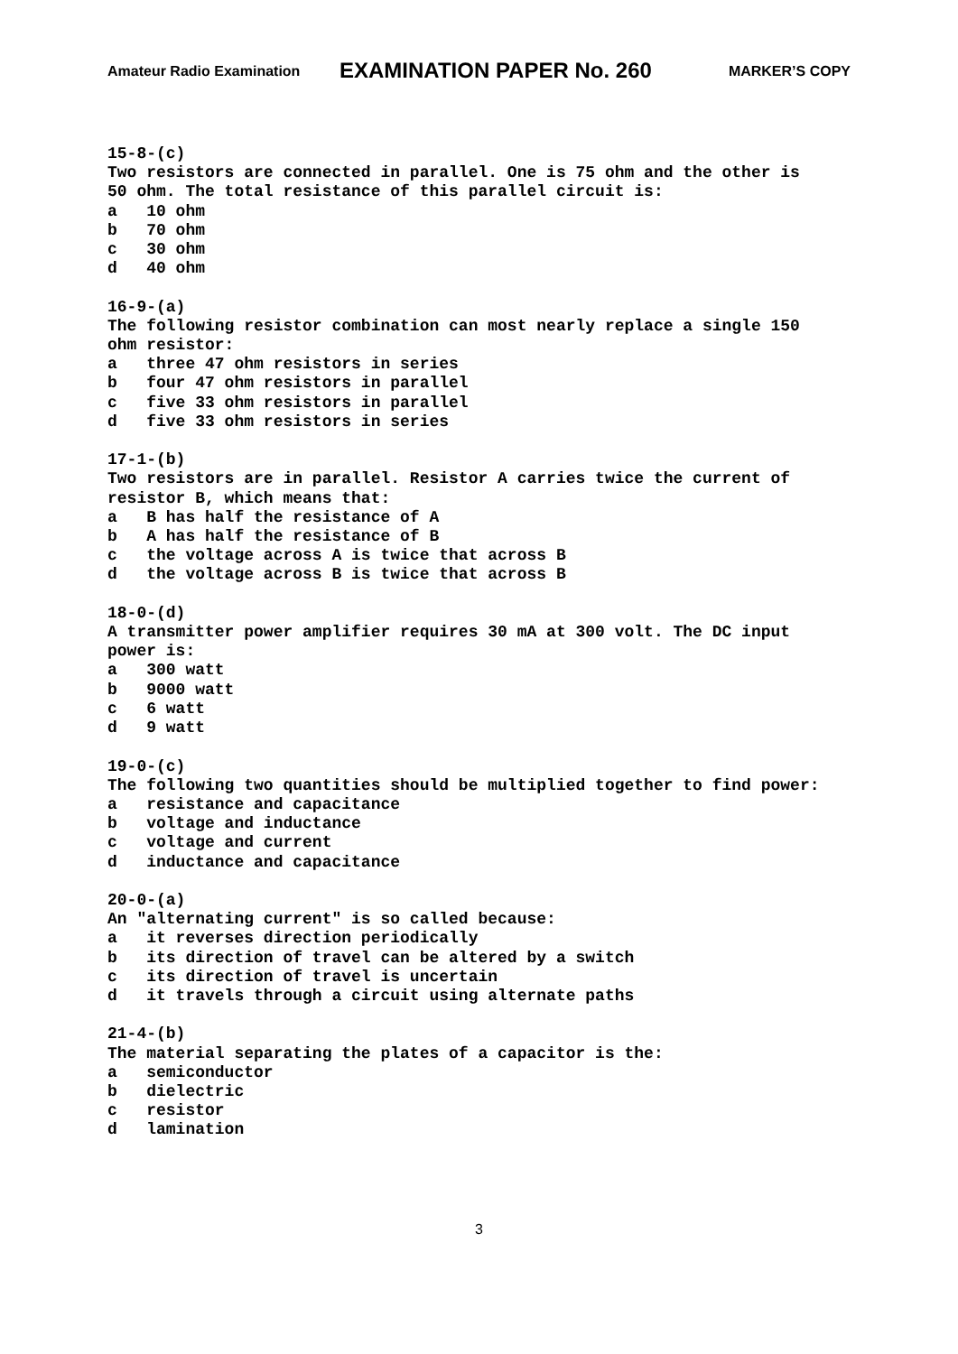Amateur Radio Examination EXAMINATION PAPER No. 260 MARKER’S COPY
15-8-(c) Two resistors are connected in parallel. One is 75 ohm and the other is 50 ohm. The total resistance of this parallel circuit is: a 10 ohm b 70 ohm c 30 ohm d 40 ohm 16-9-(a) The following resistor combination can most nearly replace a single 150 ohm resistor: a three 47 ohm resistors in series b four 47 ohm resistors in parallel c five 33 ohm resistors in parallel d five 33 ohm resistors in series 17-1-(b) Two resistors are in parallel. Resistor A carries twice the current of resistor B, which means that: a B has half the resistance of A b A has half the resistance of B c the voltage across A is twice that across B d the voltage across B is twice that across B 18-0-(d) A transmitter power amplifier requires 30 mA at 300 volt. The DC input power is: a 300 watt b 9000 watt c 6 watt d 9 watt 19-0-(c) The following two quantities should be multiplied together to find power: a resistance and capacitance b voltage and inductance c voltage and current d inductance and capacitance 20-0-(a) An "alternating current" is so called because: a it reverses direction periodically b its direction of travel can be altered by a switch c its direction of travel is uncertain d it travels through a circuit using alternate paths 21-4-(b) The material separating the plates of a capacitor is the: a semiconductor b dielectric c resistor d lamination
3